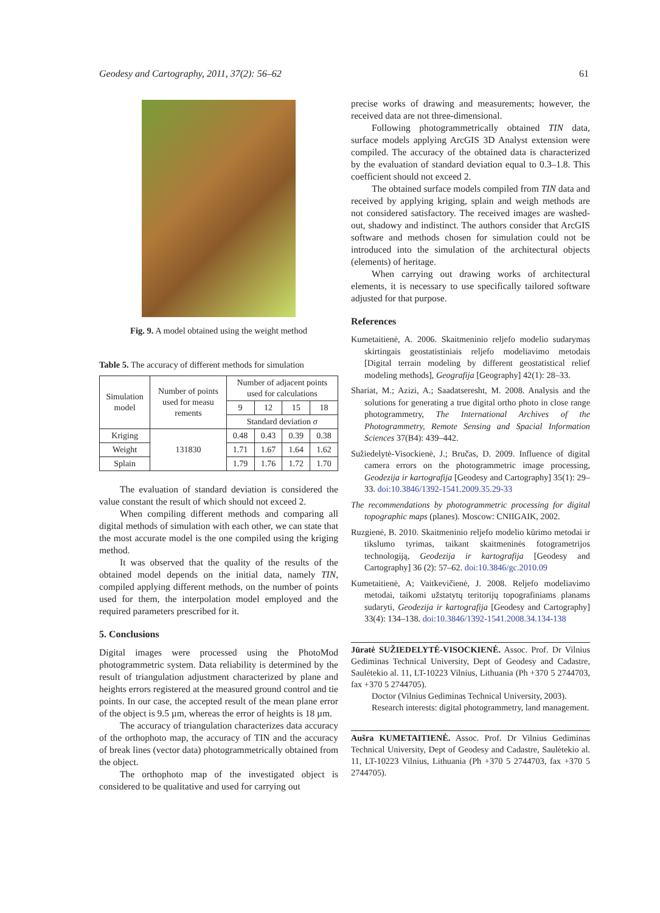Geodesy and Cartography, 2011, 37(2): 56–62 61
Fig. 9. A model obtained using the weight method
Table 5. The accuracy of different methods for simulation
| Simulation model | Number of points used for measu rements | Number of adjacent points used for calculations | | | |
| --- | --- | --- | --- | --- | --- |
| | | 9 | 12 | 15 | 18 |
| | | Standard deviation σ | | | |
| Kriging | 131830 | 0.48 | 0.43 | 0.39 | 0.38 |
| Weight | | 1.71 | 1.67 | 1.64 | 1.62 |
| Splain | | 1.79 | 1.76 | 1.72 | 1.70 |
The evaluation of standard deviation is considered the value constant the result of which should not exceed 2.
When compiling different methods and comparing all digital methods of simulation with each other, we can state that the most accurate model is the one compiled using the kriging method.
It was observed that the quality of the results of the obtained model depends on the initial data, namely TIN, compiled applying different methods, on the number of points used for them, the interpolation model employed and the required parameters prescribed for it.
5. Conclusions
Digital images were processed using the PhotoMod photogrammetric system. Data reliability is determined by the result of triangulation adjustment characterized by plane and heights errors registered at the measured ground control and tie points. In our case, the accepted result of the mean plane error of the object is 9.5 µm, whereas the error of heights is 18 µm.
The accuracy of triangulation characterizes data accuracy of the orthophoto map, the accuracy of TIN and the accuracy of break lines (vector data) photogrammetrically obtained from the object.
The orthophoto map of the investigated object is considered to be qualitative and used for carrying out
precise works of drawing and measurements; however, the received data are not three-dimensional.
Following photogrammetrically obtained TIN data, surface models applying ArcGIS 3D Analyst extension were compiled. The accuracy of the obtained data is characterized by the evaluation of standard deviation equal to 0.3–1.8. This coefficient should not exceed 2.
The obtained surface models compiled from TIN data and received by applying kriging, splain and weigh methods are not considered satisfactory. The received images are washed-out, shadowy and indistinct. The authors consider that ArcGIS software and methods chosen for simulation could not be introduced into the simulation of the architectural objects (elements) of heritage.
When carrying out drawing works of architectural elements, it is necessary to use specifically tailored software adjusted for that purpose.
References
Kumetaitienė, A. 2006. Skaitmeninio reljefo modelio sudarymas skirtingais geostatistiniais reljefo modeliavimo metodais [Digital terrain modeling by different geostatistical relief modeling methods], Geografija [Geography] 42(1): 28–33.
Shariat, M.; Azizi, A.; Saadatseresht, M. 2008. Analysis and the solutions for generating a true digital ortho photo in close range photogrammetry, The International Archives of the Photogrammetry, Remote Sensing and Spacial Information Sciences 37(B4): 439–442.
Sužiedelytė-Visockienė, J.; Bručas, D. 2009. Influence of digital camera errors on the photogrammetric image processing, Geodezija ir kartografija [Geodesy and Cartography] 35(1): 29–33. doi:10.3846/1392-1541.2009.35.29-33
The recommendations by photogrammetric processing for digital topographic maps (planes). Moscow: CNIIGAIK, 2002.
Ruzgienė, B. 2010. Skaitmeninio reljefo modelio kūrimo metodai ir tikslumo tyrimas, taikant skaitmeninės fotogrametrijos technologiją, Geodezija ir kartografija [Geodesy and Cartography] 36 (2): 57–62. doi:10.3846/gc.2010.09
Kumetaitienė, A; Vaitkevičienė, J. 2008. Reljefo modeliavimo metodai, taikomi užstatytų teritorijų topografiniams planams sudaryti, Geodezija ir kartografija [Geodesy and Cartography] 33(4): 134–138. doi:10.3846/1392-1541.2008.34.134-138
Jūratė SUŽIEDELYTĖ-VISOCKIENĖ. Assoc. Prof. Dr Vilnius Gediminas Technical University, Dept of Geodesy and Cadastre, Saulėtekio al. 11, LT-10223 Vilnius, Lithuania (Ph +370 5 2744703, fax +370 5 2744705).
Doctor (Vilnius Gediminas Technical University, 2003).
Research interests: digital photogrammetry, land management.
Aušra KUMETAITIENĖ. Assoc. Prof. Dr Vilnius Gediminas Technical University, Dept of Geodesy and Cadastre, Saulėtekio al. 11, LT-10223 Vilnius, Lithuania (Ph +370 5 2744703, fax +370 5 2744705).